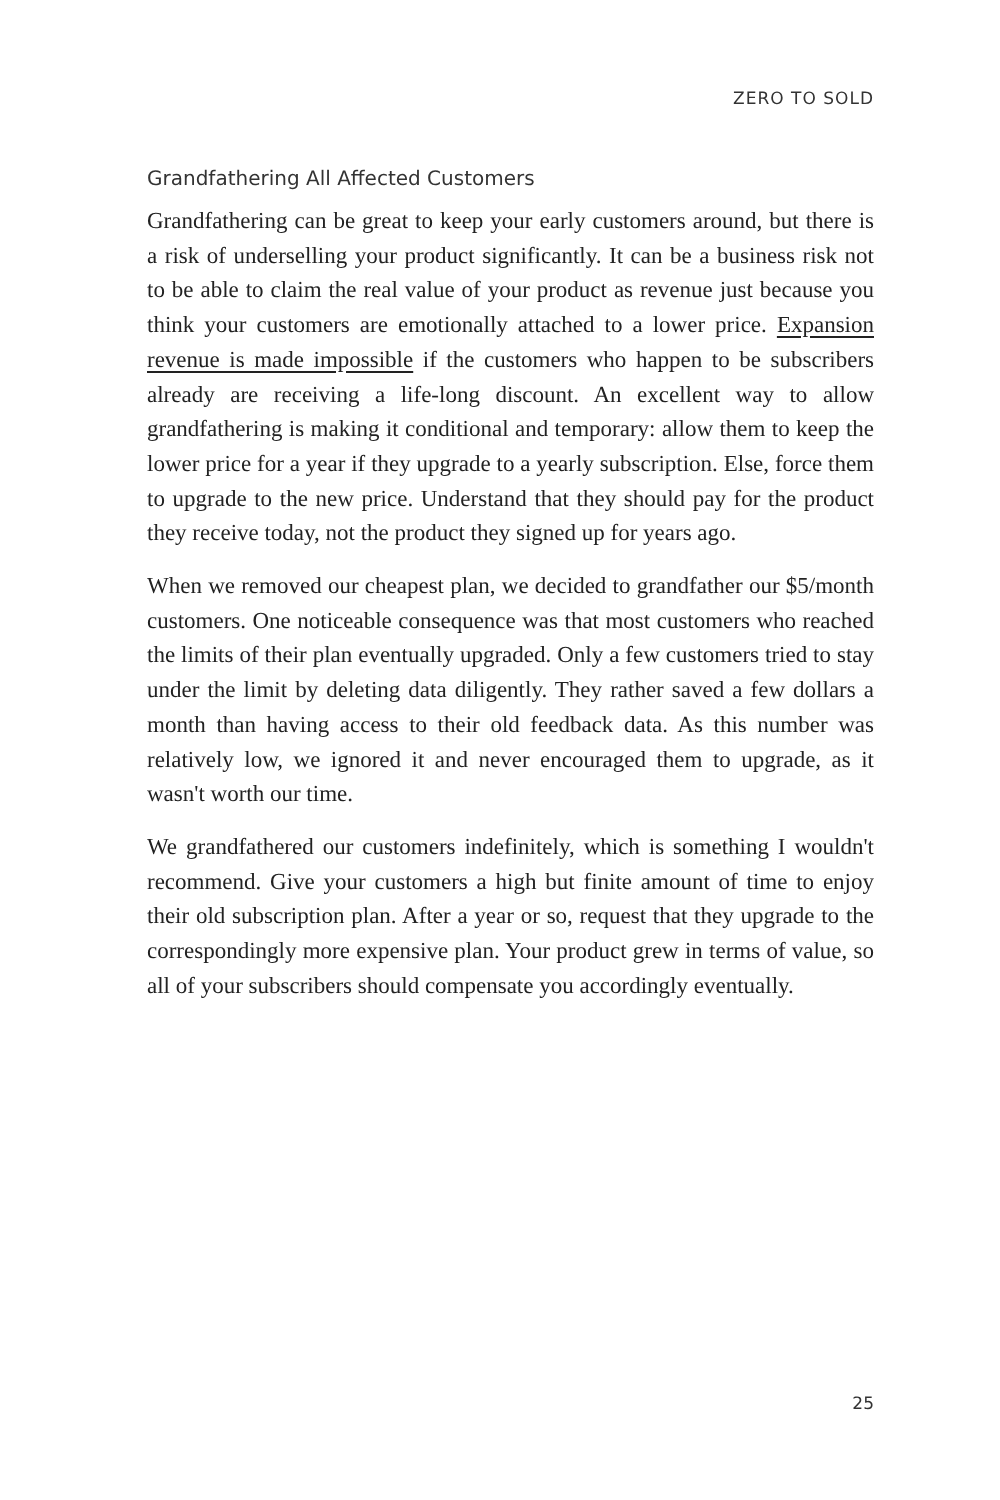ZERO TO SOLD
Grandfathering All Affected Customers
Grandfathering can be great to keep your early customers around, but there is a risk of underselling your product significantly. It can be a business risk not to be able to claim the real value of your product as revenue just because you think your customers are emotionally attached to a lower price. Expansion revenue is made impossible if the customers who happen to be subscribers already are receiving a life-long discount. An excellent way to allow grandfathering is making it conditional and temporary: allow them to keep the lower price for a year if they upgrade to a yearly subscription. Else, force them to upgrade to the new price. Understand that they should pay for the product they receive today, not the product they signed up for years ago.
When we removed our cheapest plan, we decided to grandfather our $5/month customers. One noticeable consequence was that most customers who reached the limits of their plan eventually upgraded. Only a few customers tried to stay under the limit by deleting data diligently. They rather saved a few dollars a month than having access to their old feedback data. As this number was relatively low, we ignored it and never encouraged them to upgrade, as it wasn't worth our time.
We grandfathered our customers indefinitely, which is something I wouldn't recommend. Give your customers a high but finite amount of time to enjoy their old subscription plan. After a year or so, request that they upgrade to the correspondingly more expensive plan. Your product grew in terms of value, so all of your subscribers should compensate you accordingly eventually.
25